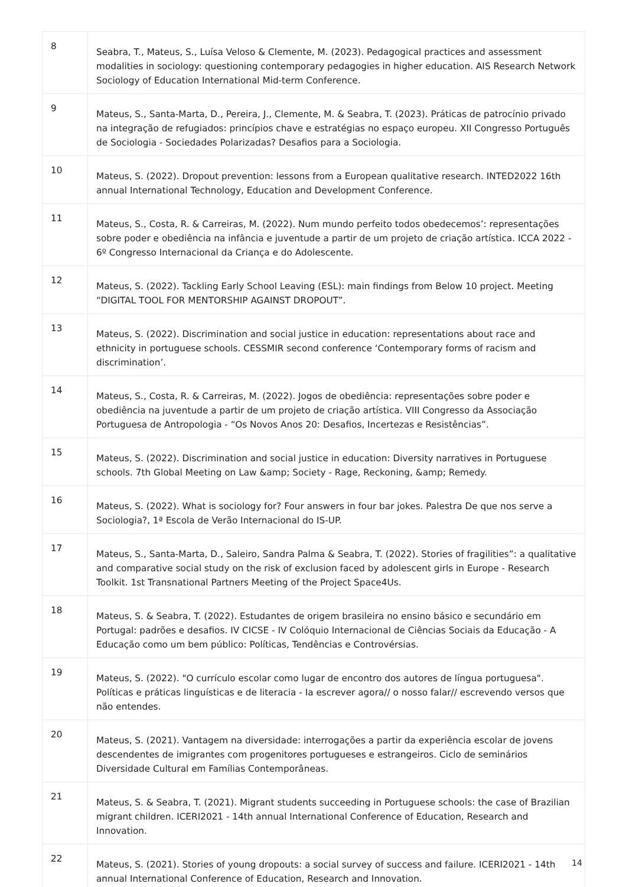| 8 | Seabra, T., Mateus, S., Luísa Veloso & Clemente, M. (2023). Pedagogical practices and assessment modalities in sociology: questioning contemporary pedagogies in higher education. AIS Research Network Sociology of Education International Mid-term Conference. |
| 9 | Mateus, S., Santa-Marta, D., Pereira, J., Clemente, M. & Seabra, T. (2023). Práticas de patrocínio privado na integração de refugiados: princípios chave e estratégias no espaço europeu. XII Congresso Português de Sociologia - Sociedades Polarizadas? Desafios para a Sociologia. |
| 10 | Mateus, S. (2022). Dropout prevention: lessons from a European qualitative research. INTED2022 16th annual International Technology, Education and Development Conference. |
| 11 | Mateus, S., Costa, R. & Carreiras, M. (2022). Num mundo perfeito todos obedecemos’: representações sobre poder e obediência na infância e juventude a partir de um projeto de criação artística. ICCA 2022 - 6º Congresso Internacional da Criança e do Adolescente. |
| 12 | Mateus, S. (2022). Tackling Early School Leaving (ESL): main findings from Below 10 project. Meeting “DIGITAL TOOL FOR MENTORSHIP AGAINST DROPOUT”. |
| 13 | Mateus, S. (2022). Discrimination and social justice in education: representations about race and ethnicity in portuguese schools. CESSMIR second conference ‘Contemporary forms of racism and discrimination’. |
| 14 | Mateus, S., Costa, R. & Carreiras, M. (2022). Jogos de obediência: representações sobre poder e obediência na juventude a partir de um projeto de criação artística. VIII Congresso da Associação Portuguesa de Antropologia - “Os Novos Anos 20: Desafios, Incertezas e Resistências”. |
| 15 | Mateus, S. (2022). Discrimination and social justice in education: Diversity narratives in Portuguese schools. 7th Global Meeting on Law &amp; Society - Rage, Reckoning, &amp; Remedy. |
| 16 | Mateus, S. (2022). What is sociology for? Four answers in four bar jokes. Palestra De que nos serve a Sociologia?, 1ª Escola de Verão Internacional do IS-UP. |
| 17 | Mateus, S., Santa-Marta, D., Saleiro, Sandra Palma & Seabra, T. (2022). Stories of fragilities”: a qualitative and comparative social study on the risk of exclusion faced by adolescent girls in Europe - Research Toolkit. 1st Transnational Partners Meeting of the Project Space4Us. |
| 18 | Mateus, S. & Seabra, T. (2022). Estudantes de origem brasileira no ensino básico e secundário em Portugal: padrões e desafios. IV CICSE - IV Colóquio Internacional de Ciências Sociais da Educação - A Educação como um bem público: Políticas, Tendências e Controvérsias. |
| 19 | Mateus, S. (2022). "O currículo escolar como lugar de encontro dos autores de língua portuguesa". Políticas e práticas linguísticas e de literacia - Ia escrever agora// o nosso falar// escrevendo versos que não entendes. |
| 20 | Mateus, S. (2021). Vantagem na diversidade: interrogações a partir da experiência escolar de jovens descendentes de imigrantes com progenitores portugueses e estrangeiros. Ciclo de seminários Diversidade Cultural em Famílias Contemporâneas. |
| 21 | Mateus, S. & Seabra, T. (2021). Migrant students succeeding in Portuguese schools: the case of Brazilian migrant children. ICERI2021 - 14th annual International Conference of Education, Research and Innovation. |
| 22 | Mateus, S. (2021). Stories of young dropouts: a social survey of success and failure. ICERI2021 - 14th annual International Conference of Education, Research and Innovation. |
14